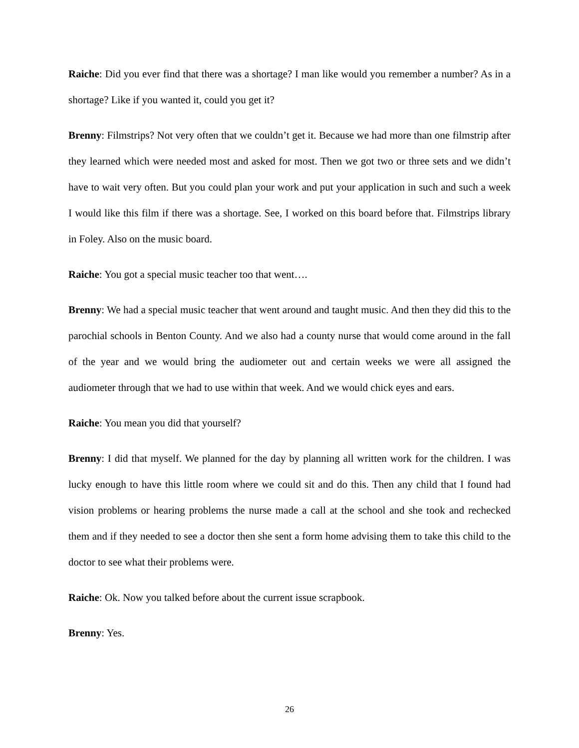Raiche: Did you ever find that there was a shortage? I man like would you remember a number? As in a shortage? Like if you wanted it, could you get it?
Brenny: Filmstrips? Not very often that we couldn’t get it. Because we had more than one filmstrip after they learned which were needed most and asked for most. Then we got two or three sets and we didn’t have to wait very often. But you could plan your work and put your application in such and such a week I would like this film if there was a shortage. See, I worked on this board before that. Filmstrips library in Foley. Also on the music board.
Raiche: You got a special music teacher too that went….
Brenny: We had a special music teacher that went around and taught music. And then they did this to the parochial schools in Benton County. And we also had a county nurse that would come around in the fall of the year and we would bring the audiometer out and certain weeks we were all assigned the audiometer through that we had to use within that week. And we would chick eyes and ears.
Raiche: You mean you did that yourself?
Brenny: I did that myself. We planned for the day by planning all written work for the children. I was lucky enough to have this little room where we could sit and do this. Then any child that I found had vision problems or hearing problems the nurse made a call at the school and she took and rechecked them and if they needed to see a doctor then she sent a form home advising them to take this child to the doctor to see what their problems were.
Raiche: Ok. Now you talked before about the current issue scrapbook.
Brenny: Yes.
26